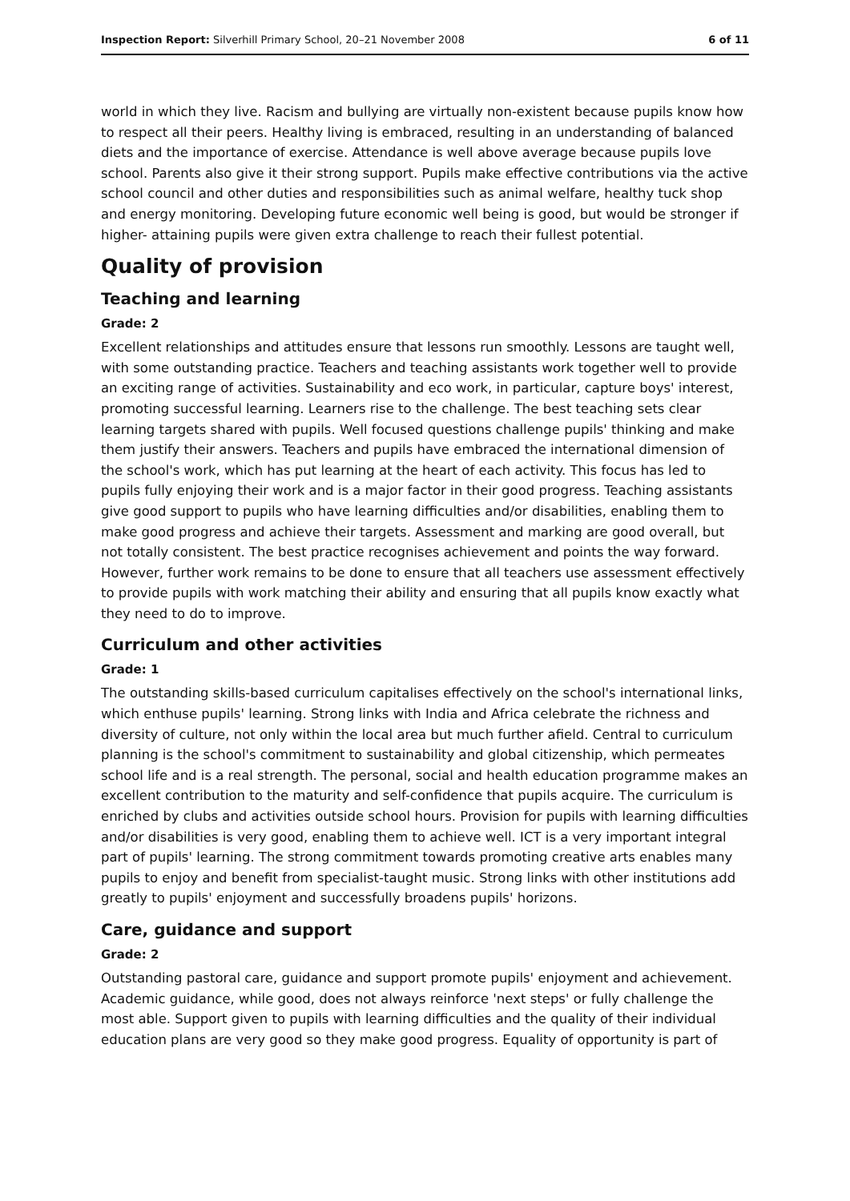Inspection Report: Silverhill Primary School, 20–21 November 2008 6 of 11
world in which they live. Racism and bullying are virtually non-existent because pupils know how to respect all their peers. Healthy living is embraced, resulting in an understanding of balanced diets and the importance of exercise. Attendance is well above average because pupils love school. Parents also give it their strong support. Pupils make effective contributions via the active school council and other duties and responsibilities such as animal welfare, healthy tuck shop and energy monitoring. Developing future economic well being is good, but would be stronger if higher- attaining pupils were given extra challenge to reach their fullest potential.
Quality of provision
Teaching and learning
Grade: 2
Excellent relationships and attitudes ensure that lessons run smoothly. Lessons are taught well, with some outstanding practice. Teachers and teaching assistants work together well to provide an exciting range of activities. Sustainability and eco work, in particular, capture boys' interest, promoting successful learning. Learners rise to the challenge. The best teaching sets clear learning targets shared with pupils. Well focused questions challenge pupils' thinking and make them justify their answers. Teachers and pupils have embraced the international dimension of the school's work, which has put learning at the heart of each activity. This focus has led to pupils fully enjoying their work and is a major factor in their good progress. Teaching assistants give good support to pupils who have learning difficulties and/or disabilities, enabling them to make good progress and achieve their targets. Assessment and marking are good overall, but not totally consistent. The best practice recognises achievement and points the way forward. However, further work remains to be done to ensure that all teachers use assessment effectively to provide pupils with work matching their ability and ensuring that all pupils know exactly what they need to do to improve.
Curriculum and other activities
Grade: 1
The outstanding skills-based curriculum capitalises effectively on the school's international links, which enthuse pupils' learning. Strong links with India and Africa celebrate the richness and diversity of culture, not only within the local area but much further afield. Central to curriculum planning is the school's commitment to sustainability and global citizenship, which permeates school life and is a real strength. The personal, social and health education programme makes an excellent contribution to the maturity and self-confidence that pupils acquire. The curriculum is enriched by clubs and activities outside school hours. Provision for pupils with learning difficulties and/or disabilities is very good, enabling them to achieve well. ICT is a very important integral part of pupils' learning. The strong commitment towards promoting creative arts enables many pupils to enjoy and benefit from specialist-taught music. Strong links with other institutions add greatly to pupils' enjoyment and successfully broadens pupils' horizons.
Care, guidance and support
Grade: 2
Outstanding pastoral care, guidance and support promote pupils' enjoyment and achievement. Academic guidance, while good, does not always reinforce 'next steps' or fully challenge the most able. Support given to pupils with learning difficulties and the quality of their individual education plans are very good so they make good progress. Equality of opportunity is part of